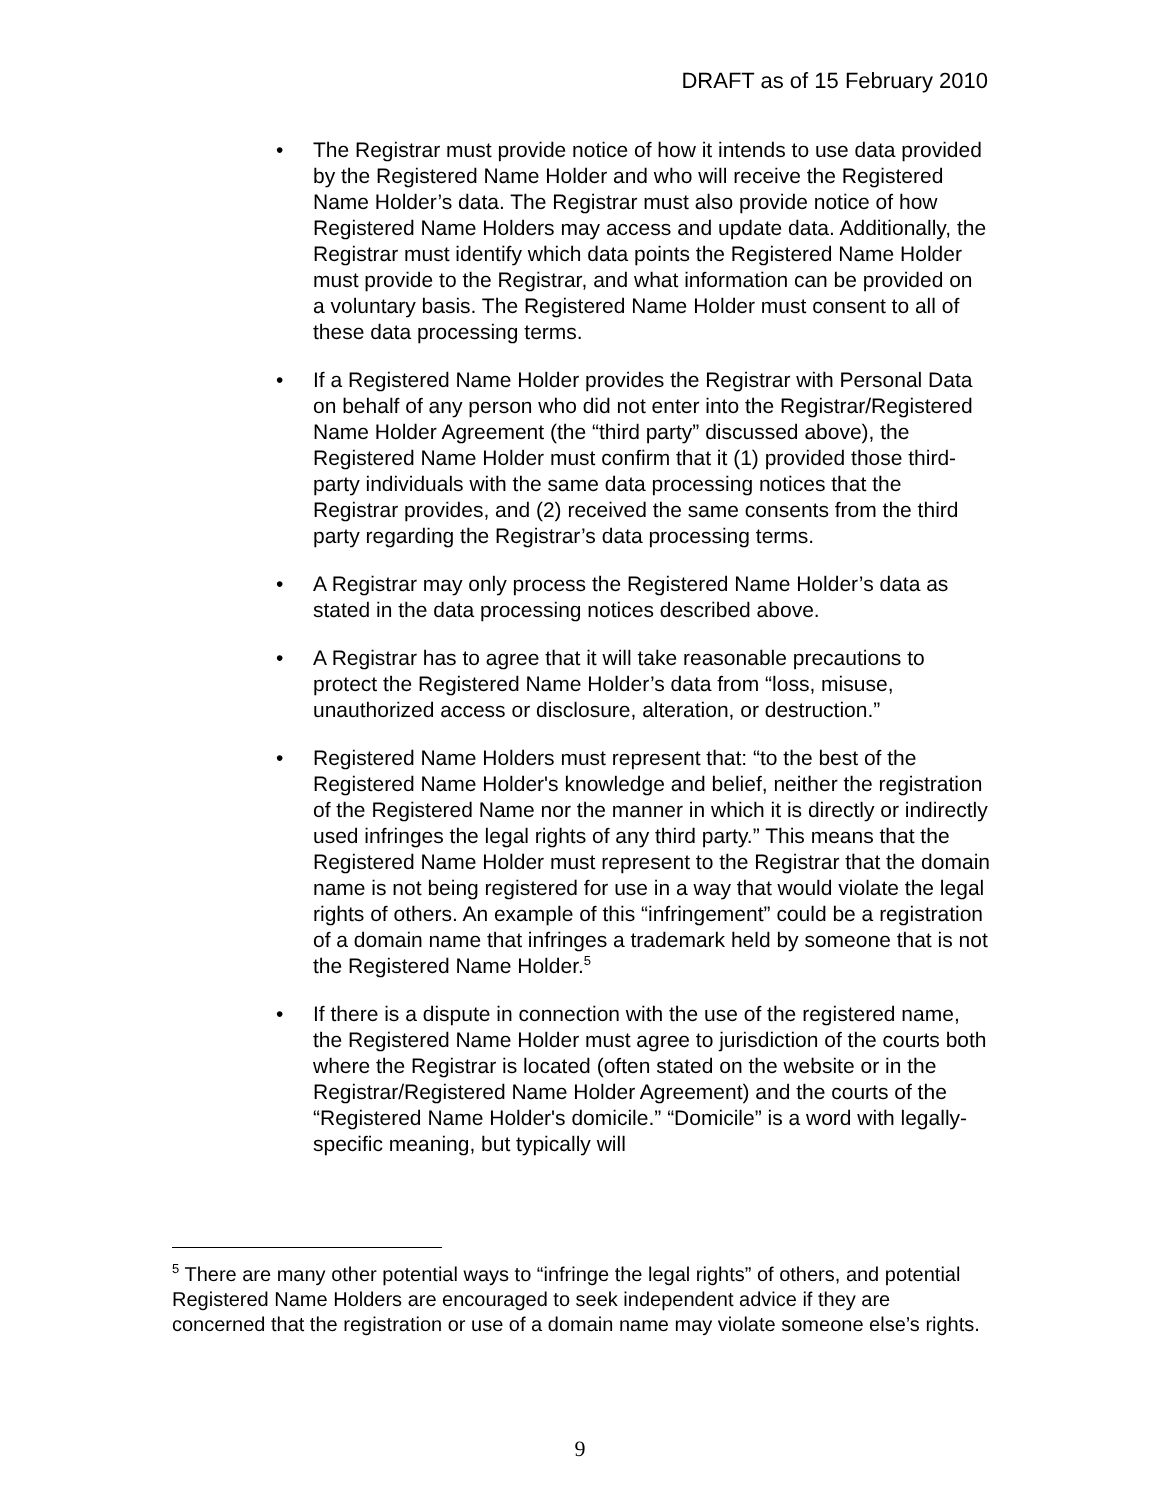DRAFT as of 15 February 2010
• The Registrar must provide notice of how it intends to use data provided by the Registered Name Holder and who will receive the Registered Name Holder’s data. The Registrar must also provide notice of how Registered Name Holders may access and update data. Additionally, the Registrar must identify which data points the Registered Name Holder must provide to the Registrar, and what information can be provided on a voluntary basis. The Registered Name Holder must consent to all of these data processing terms.
• If a Registered Name Holder provides the Registrar with Personal Data on behalf of any person who did not enter into the Registrar/Registered Name Holder Agreement (the “third party” discussed above), the Registered Name Holder must confirm that it (1) provided those third-party individuals with the same data processing notices that the Registrar provides, and (2) received the same consents from the third party regarding the Registrar’s data processing terms.
• A Registrar may only process the Registered Name Holder’s data as stated in the data processing notices described above.
• A Registrar has to agree that it will take reasonable precautions to protect the Registered Name Holder’s data from “loss, misuse, unauthorized access or disclosure, alteration, or destruction.”
• Registered Name Holders must represent that: “to the best of the Registered Name Holder's knowledge and belief, neither the registration of the Registered Name nor the manner in which it is directly or indirectly used infringes the legal rights of any third party.” This means that the Registered Name Holder must represent to the Registrar that the domain name is not being registered for use in a way that would violate the legal rights of others. An example of this “infringement” could be a registration of a domain name that infringes a trademark held by someone that is not the Registered Name Holder.<sup>5</sup>
• If there is a dispute in connection with the use of the registered name, the Registered Name Holder must agree to jurisdiction of the courts both where the Registrar is located (often stated on the website or in the Registrar/Registered Name Holder Agreement) and the courts of the “Registered Name Holder's domicile.” “Domicile” is a word with legally-specific meaning, but typically will
<sup>5</sup> There are many other potential ways to “infringe the legal rights” of others, and potential Registered Name Holders are encouraged to seek independent advice if they are concerned that the registration or use of a domain name may violate someone else’s rights.
9